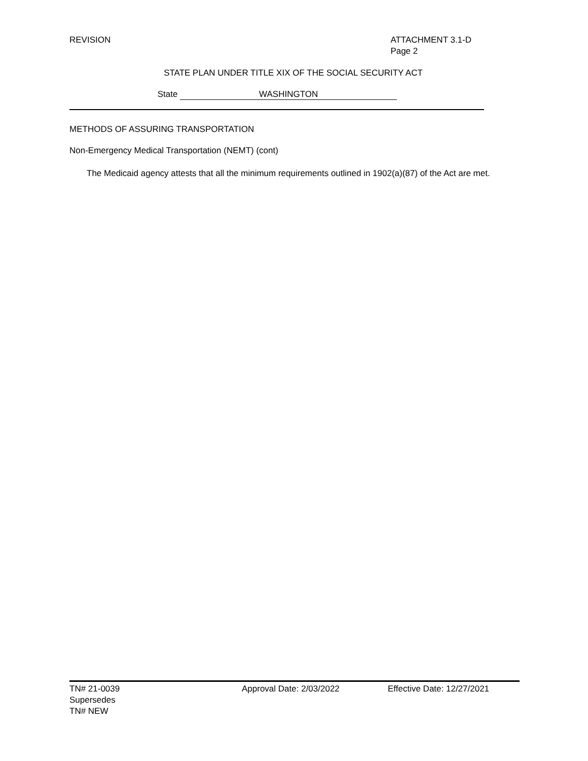REVISION ATTACHMENT 3.1-D
Page 2
STATE PLAN UNDER TITLE XIX OF THE SOCIAL SECURITY ACT
State WASHINGTON
METHODS OF ASSURING TRANSPORTATION
Non-Emergency Medical Transportation (NEMT) (cont)
The Medicaid agency attests that all the minimum requirements outlined in 1902(a)(87) of the Act are met.
TN# 21-0039 Approval Date: 2/03/2022 Effective Date: 12/27/2021
Supersedes
TN# NEW